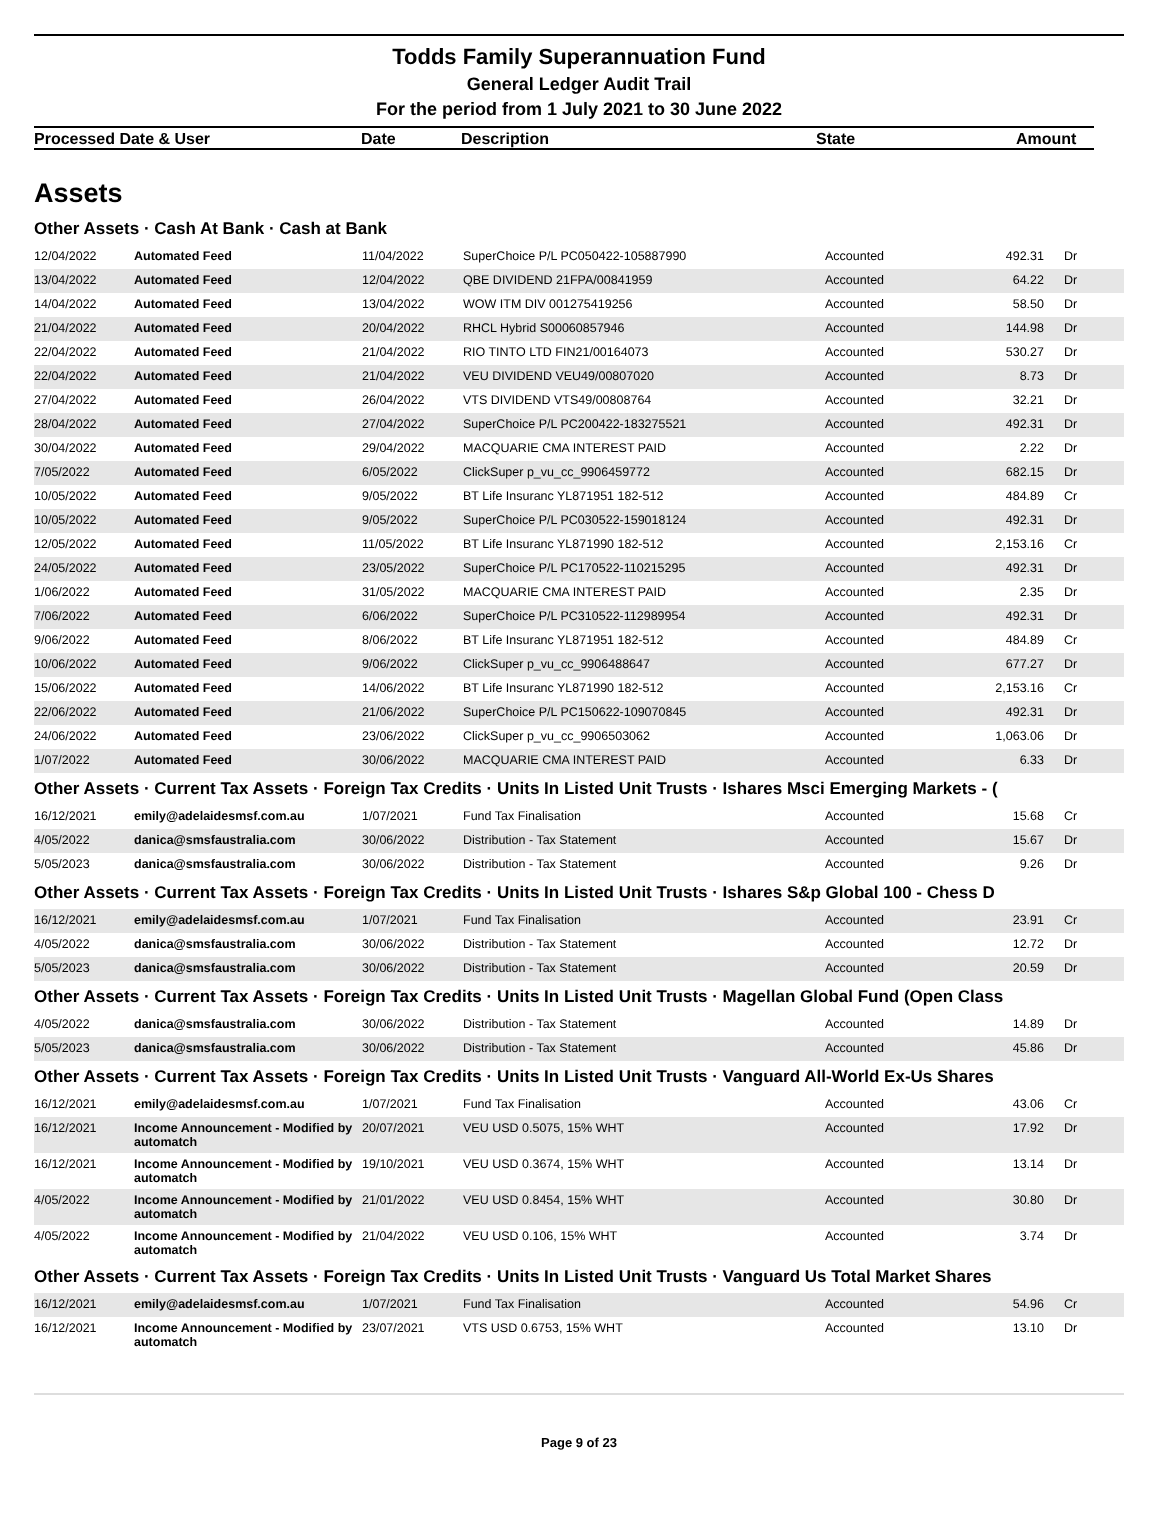Todds Family Superannuation Fund
General Ledger Audit Trail
For the period from 1 July 2021 to 30 June 2022
Processed Date & User Date Description State Amount
Assets
Other Assets · Cash At Bank · Cash at Bank
| 12/04/2022 | Automated Feed | 11/04/2022 | SuperChoice P/L PC050422-105887990 | Accounted | 492.31 | Dr |
| 13/04/2022 | Automated Feed | 12/04/2022 | QBE DIVIDEND 21FPA/00841959 | Accounted | 64.22 | Dr |
| 14/04/2022 | Automated Feed | 13/04/2022 | WOW ITM DIV 001275419256 | Accounted | 58.50 | Dr |
| 21/04/2022 | Automated Feed | 20/04/2022 | RHCL Hybrid S00060857946 | Accounted | 144.98 | Dr |
| 22/04/2022 | Automated Feed | 21/04/2022 | RIO TINTO LTD FIN21/00164073 | Accounted | 530.27 | Dr |
| 22/04/2022 | Automated Feed | 21/04/2022 | VEU DIVIDEND VEU49/00807020 | Accounted | 8.73 | Dr |
| 27/04/2022 | Automated Feed | 26/04/2022 | VTS DIVIDEND VTS49/00808764 | Accounted | 32.21 | Dr |
| 28/04/2022 | Automated Feed | 27/04/2022 | SuperChoice P/L PC200422-183275521 | Accounted | 492.31 | Dr |
| 30/04/2022 | Automated Feed | 29/04/2022 | MACQUARIE CMA INTEREST PAID | Accounted | 2.22 | Dr |
| 7/05/2022 | Automated Feed | 6/05/2022 | ClickSuper p_vu_cc_9906459772 | Accounted | 682.15 | Dr |
| 10/05/2022 | Automated Feed | 9/05/2022 | BT Life Insuranc YL871951 182-512 | Accounted | 484.89 | Cr |
| 10/05/2022 | Automated Feed | 9/05/2022 | SuperChoice P/L PC030522-159018124 | Accounted | 492.31 | Dr |
| 12/05/2022 | Automated Feed | 11/05/2022 | BT Life Insuranc YL871990 182-512 | Accounted | 2,153.16 | Cr |
| 24/05/2022 | Automated Feed | 23/05/2022 | SuperChoice P/L PC170522-110215295 | Accounted | 492.31 | Dr |
| 1/06/2022 | Automated Feed | 31/05/2022 | MACQUARIE CMA INTEREST PAID | Accounted | 2.35 | Dr |
| 7/06/2022 | Automated Feed | 6/06/2022 | SuperChoice P/L PC310522-112989954 | Accounted | 492.31 | Dr |
| 9/06/2022 | Automated Feed | 8/06/2022 | BT Life Insuranc YL871951 182-512 | Accounted | 484.89 | Cr |
| 10/06/2022 | Automated Feed | 9/06/2022 | ClickSuper p_vu_cc_9906488647 | Accounted | 677.27 | Dr |
| 15/06/2022 | Automated Feed | 14/06/2022 | BT Life Insuranc YL871990 182-512 | Accounted | 2,153.16 | Cr |
| 22/06/2022 | Automated Feed | 21/06/2022 | SuperChoice P/L PC150622-109070845 | Accounted | 492.31 | Dr |
| 24/06/2022 | Automated Feed | 23/06/2022 | ClickSuper p_vu_cc_9906503062 | Accounted | 1,063.06 | Dr |
| 1/07/2022 | Automated Feed | 30/06/2022 | MACQUARIE CMA INTEREST PAID | Accounted | 6.33 | Dr |
Other Assets · Current Tax Assets · Foreign Tax Credits · Units In Listed Unit Trusts · Ishares Msci Emerging Markets - (
| 16/12/2021 | emily@adelaidesmsf.com.au | 1/07/2021 | Fund Tax Finalisation | Accounted | 15.68 | Cr |
| 4/05/2022 | danica@smsfaustralia.com | 30/06/2022 | Distribution - Tax Statement | Accounted | 15.67 | Dr |
| 5/05/2023 | danica@smsfaustralia.com | 30/06/2022 | Distribution - Tax Statement | Accounted | 9.26 | Dr |
Other Assets · Current Tax Assets · Foreign Tax Credits · Units In Listed Unit Trusts · Ishares S&p Global 100 - Chess D
| 16/12/2021 | emily@adelaidesmsf.com.au | 1/07/2021 | Fund Tax Finalisation | Accounted | 23.91 | Cr |
| 4/05/2022 | danica@smsfaustralia.com | 30/06/2022 | Distribution - Tax Statement | Accounted | 12.72 | Dr |
| 5/05/2023 | danica@smsfaustralia.com | 30/06/2022 | Distribution - Tax Statement | Accounted | 20.59 | Dr |
Other Assets · Current Tax Assets · Foreign Tax Credits · Units In Listed Unit Trusts · Magellan Global Fund (Open Class
| 4/05/2022 | danica@smsfaustralia.com | 30/06/2022 | Distribution - Tax Statement | Accounted | 14.89 | Dr |
| 5/05/2023 | danica@smsfaustralia.com | 30/06/2022 | Distribution - Tax Statement | Accounted | 45.86 | Dr |
Other Assets · Current Tax Assets · Foreign Tax Credits · Units In Listed Unit Trusts · Vanguard All-World Ex-Us Shares
| 16/12/2021 | emily@adelaidesmsf.com.au | 1/07/2021 | Fund Tax Finalisation | Accounted | 43.06 | Cr |
| 16/12/2021 | Income Announcement - Modified by automatch | 20/07/2021 | VEU USD 0.5075, 15% WHT | Accounted | 17.92 | Dr |
| 16/12/2021 | Income Announcement - Modified by automatch | 19/10/2021 | VEU USD 0.3674, 15% WHT | Accounted | 13.14 | Dr |
| 4/05/2022 | Income Announcement - Modified by automatch | 21/01/2022 | VEU USD 0.8454, 15% WHT | Accounted | 30.80 | Dr |
| 4/05/2022 | Income Announcement - Modified by automatch | 21/04/2022 | VEU USD 0.106, 15% WHT | Accounted | 3.74 | Dr |
Other Assets · Current Tax Assets · Foreign Tax Credits · Units In Listed Unit Trusts · Vanguard Us Total Market Shares
| 16/12/2021 | emily@adelaidesmsf.com.au | 1/07/2021 | Fund Tax Finalisation | Accounted | 54.96 | Cr |
| 16/12/2021 | Income Announcement - Modified by automatch | 23/07/2021 | VTS USD 0.6753, 15% WHT | Accounted | 13.10 | Dr |
Page 9 of 23